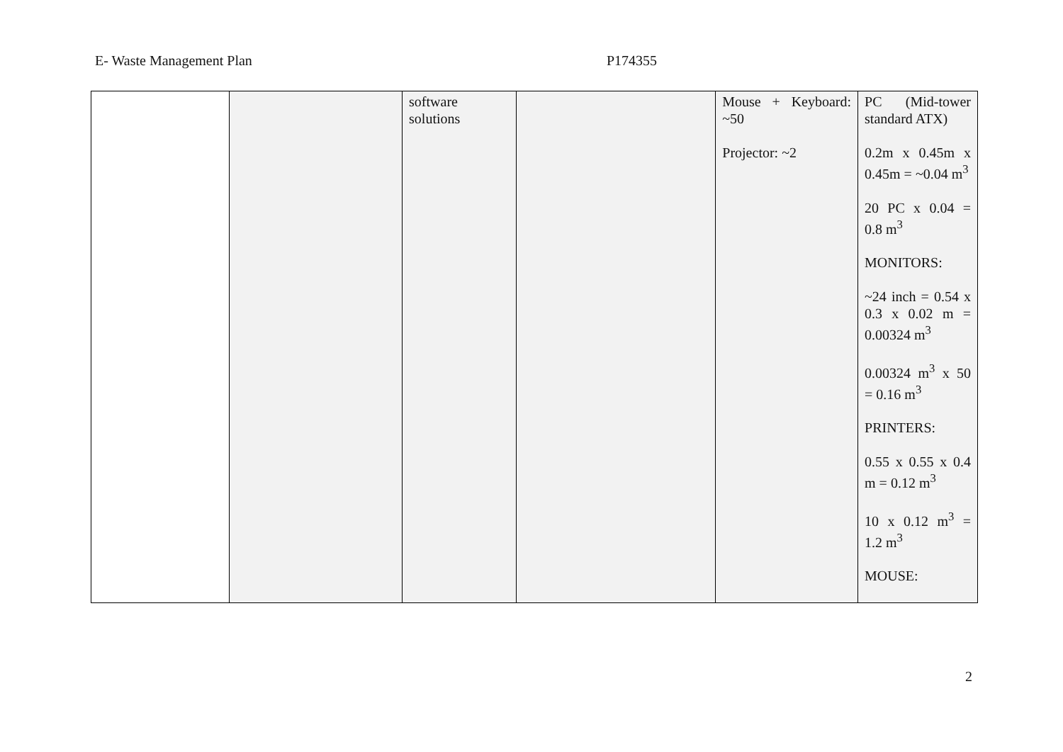E- Waste Management Plan P174355
| | | software solutions | | Mouse + Keyboard: ~50 Projector: ~2 | PC (Mid-tower standard ATX) 0.2m x 0.45m x 0.45m = ~0.04 m<sup>3</sup> 20 PC x 0.04 = 0.8 m<sup>3</sup> MONITORS: ~24 inch = 0.54 x 0.3 x 0.02 m = 0.00324 m<sup>3</sup> 0.00324 m<sup>3</sup> x 50 = 0.16 m<sup>3</sup> PRINTERS: 0.55 x 0.55 x 0.4 m = 0.12 m<sup>3</sup> 10 x 0.12 m<sup>3</sup> = 1.2 m<sup>3</sup> MOUSE: |
2